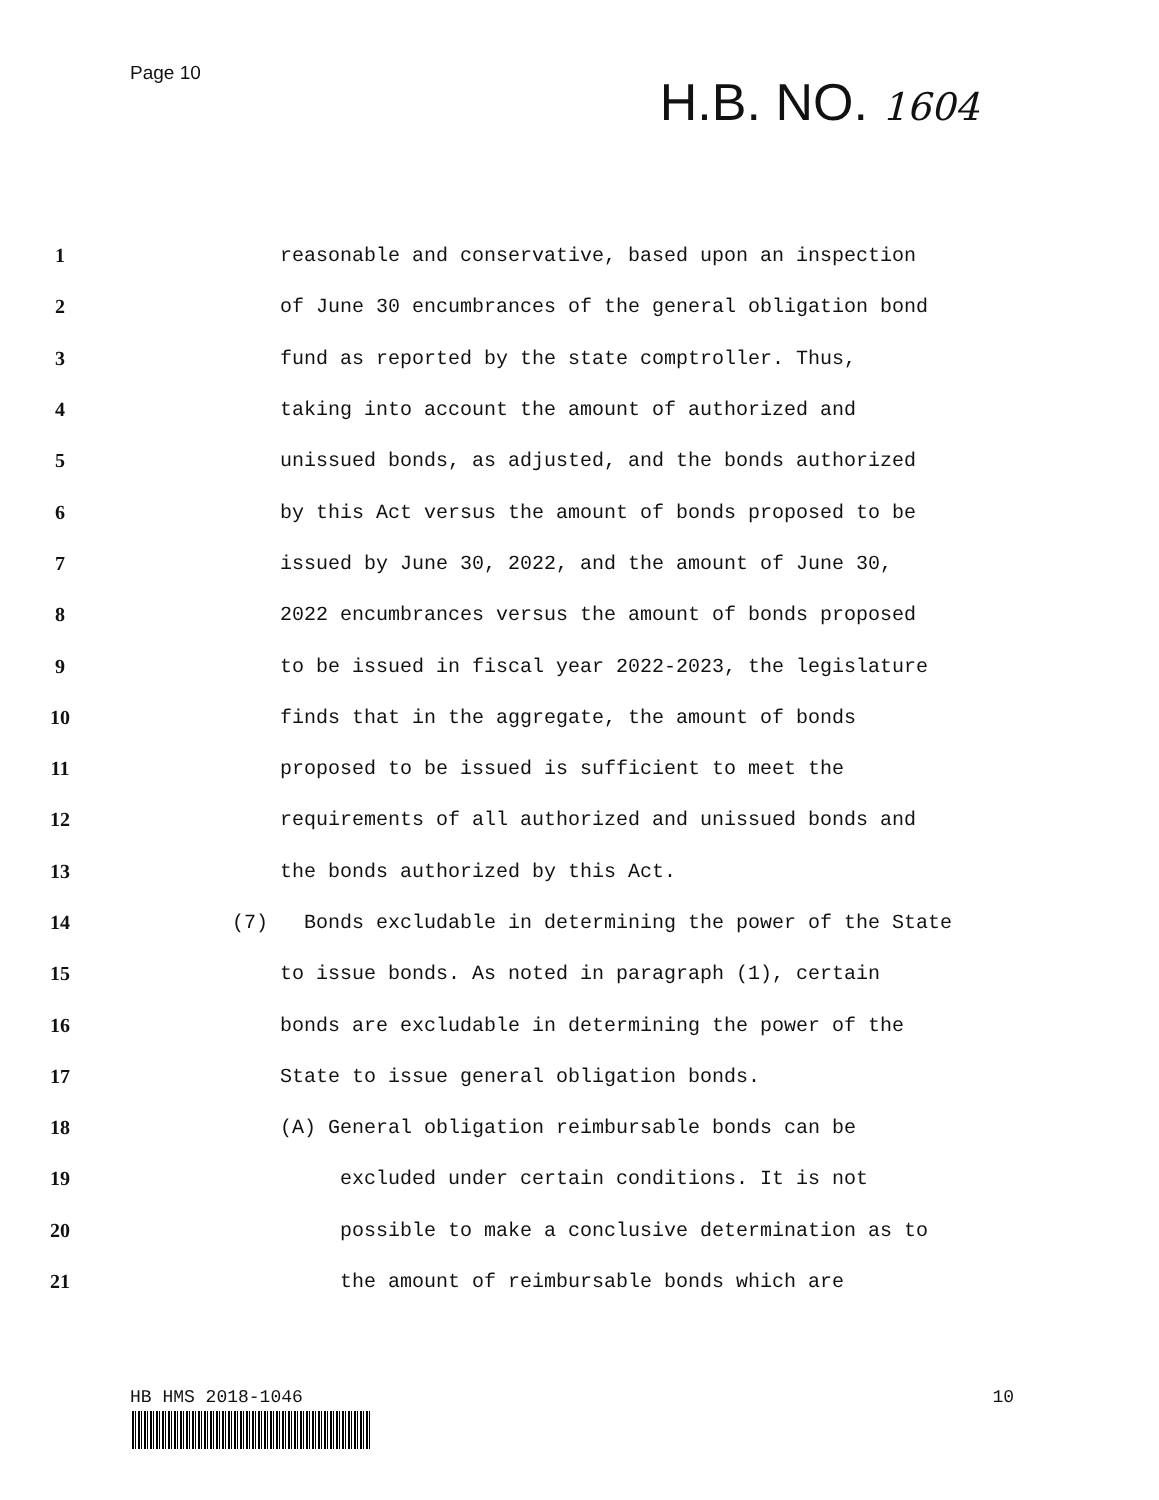Page 10
H.B. NO. 1604
1 reasonable and conservative, based upon an inspection
2 of June 30 encumbrances of the general obligation bond
3 fund as reported by the state comptroller. Thus,
4 taking into account the amount of authorized and
5 unissued bonds, as adjusted, and the bonds authorized
6 by this Act versus the amount of bonds proposed to be
7 issued by June 30, 2022, and the amount of June 30,
8 2022 encumbrances versus the amount of bonds proposed
9 to be issued in fiscal year 2022-2023, the legislature
10 finds that in the aggregate, the amount of bonds
11 proposed to be issued is sufficient to meet the
12 requirements of all authorized and unissued bonds and
13 the bonds authorized by this Act.
14 (7) Bonds excludable in determining the power of the State
15 to issue bonds. As noted in paragraph (1), certain
16 bonds are excludable in determining the power of the
17 State to issue general obligation bonds.
18 (A) General obligation reimbursable bonds can be
19 excluded under certain conditions. It is not
20 possible to make a conclusive determination as to
21 the amount of reimbursable bonds which are
HB HMS 2018-1046 10